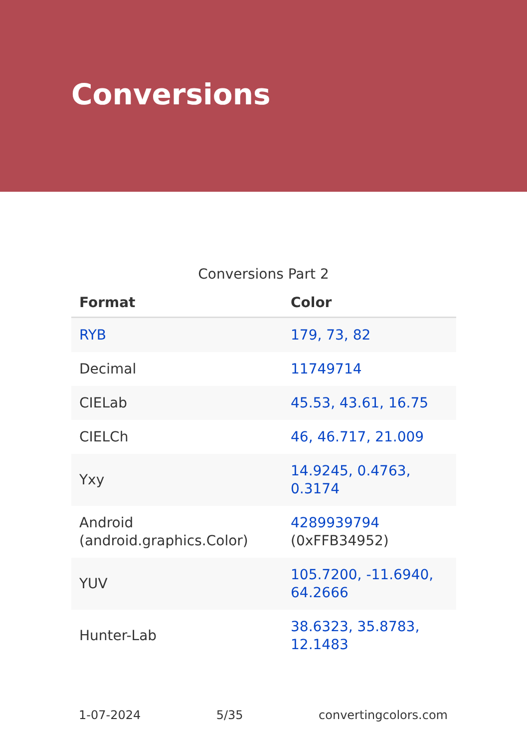Conversions
Conversions Part 2
| Format | Color |
| --- | --- |
| RYB | 179, 73, 82 |
| Decimal | 11749714 |
| CIELab | 45.53, 43.61, 16.75 |
| CIELCh | 46, 46.717, 21.009 |
| Yxy | 14.9245, 0.4763, 0.3174 |
| Android (android.graphics.Color) | 4289939794 (0xFFB34952) |
| YUV | 105.7200, -11.6940, 64.2666 |
| Hunter-Lab | 38.6323, 35.8783, 12.1483 |
1-07-2024 5/35 convertingcolors.com